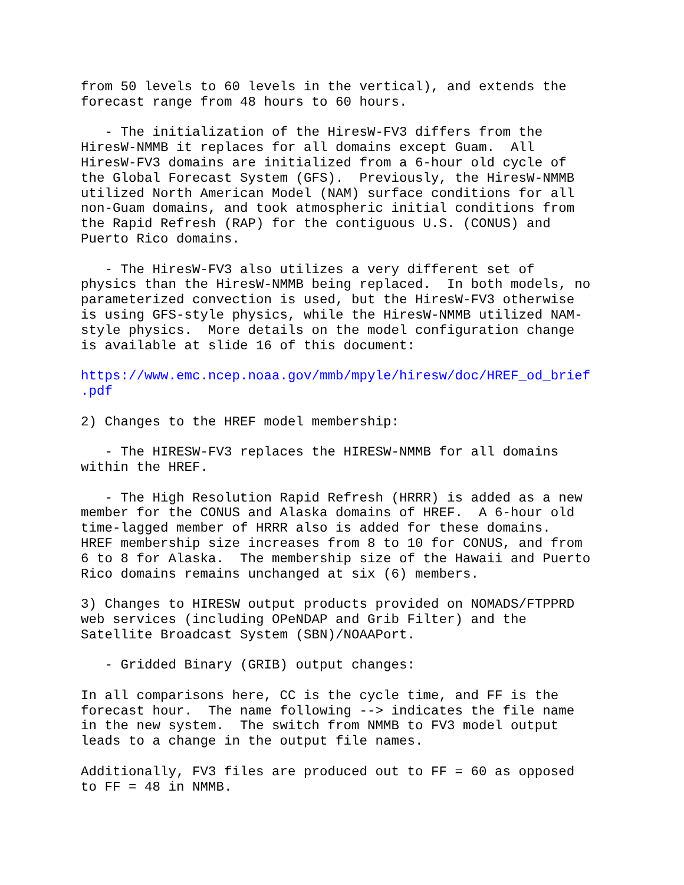from 50 levels to 60 levels in the vertical), and extends the
forecast range from 48 hours to 60 hours.

   - The initialization of the HiresW-FV3 differs from the
HiresW-NMMB it replaces for all domains except Guam.  All
HiresW-FV3 domains are initialized from a 6-hour old cycle of
the Global Forecast System (GFS).  Previously, the HiresW-NMMB
utilized North American Model (NAM) surface conditions for all
non-Guam domains, and took atmospheric initial conditions from
the Rapid Refresh (RAP) for the contiguous U.S. (CONUS) and
Puerto Rico domains.

   - The HiresW-FV3 also utilizes a very different set of
physics than the HiresW-NMMB being replaced.  In both models, no
parameterized convection is used, but the HiresW-FV3 otherwise
is using GFS-style physics, while the HiresW-NMMB utilized NAM-
style physics.  More details on the model configuration change
is available at slide 16 of this document:

https://www.emc.ncep.noaa.gov/mmb/mpyle/hiresw/doc/HREF_od_brief
.pdf

2) Changes to the HREF model membership:

   - The HIRESW-FV3 replaces the HIRESW-NMMB for all domains
within the HREF.

   - The High Resolution Rapid Refresh (HRRR) is added as a new
member for the CONUS and Alaska domains of HREF.  A 6-hour old
time-lagged member of HRRR also is added for these domains.
HREF membership size increases from 8 to 10 for CONUS, and from
6 to 8 for Alaska.  The membership size of the Hawaii and Puerto
Rico domains remains unchanged at six (6) members.

3) Changes to HIRESW output products provided on NOMADS/FTPPRD
web services (including OPeNDAP and Grib Filter) and the
Satellite Broadcast System (SBN)/NOAAPort.

   - Gridded Binary (GRIB) output changes:

In all comparisons here, CC is the cycle time, and FF is the
forecast hour.  The name following --> indicates the file name
in the new system.  The switch from NMMB to FV3 model output
leads to a change in the output file names.

Additionally, FV3 files are produced out to FF = 60 as opposed
to FF = 48 in NMMB.